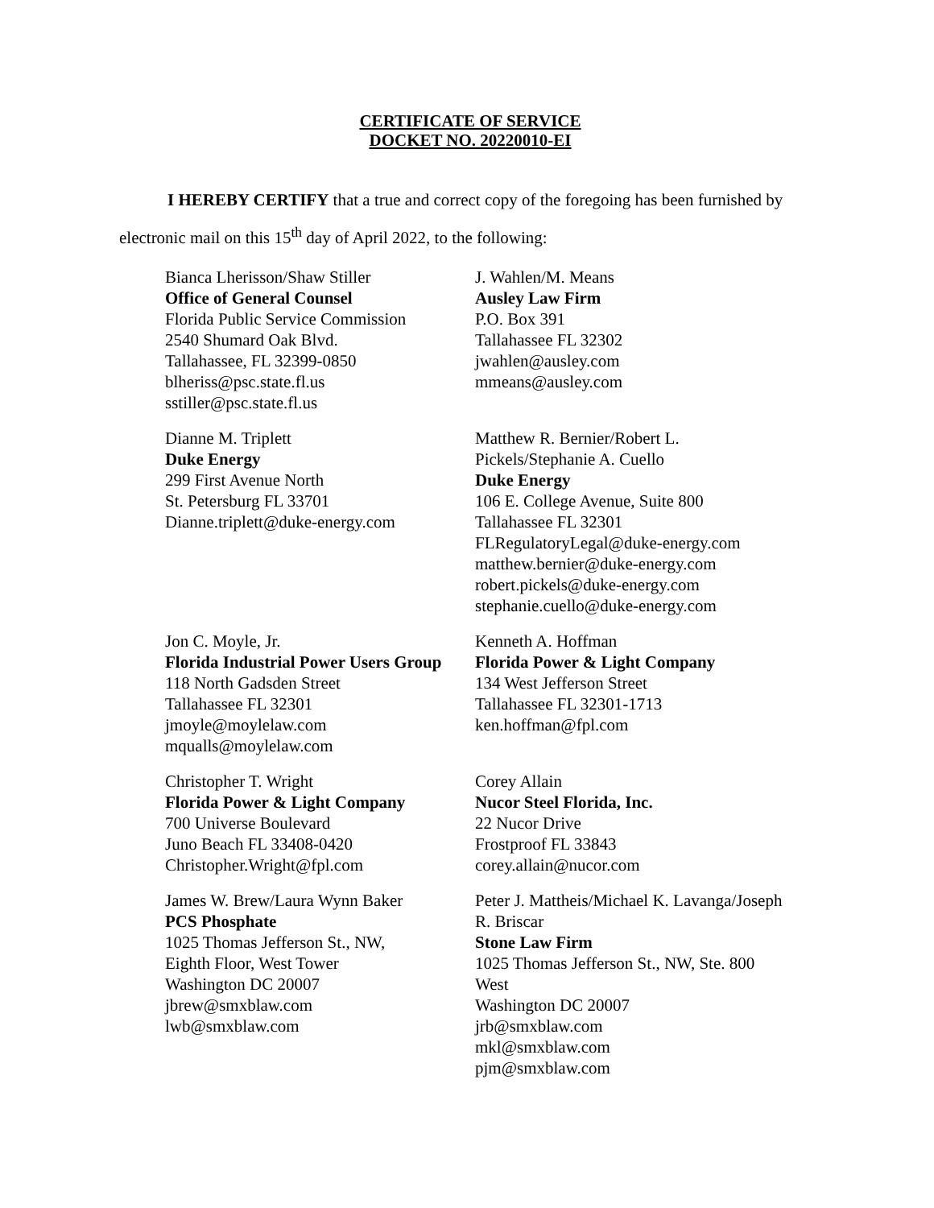CERTIFICATE OF SERVICE
DOCKET NO. 20220010-EI
I HEREBY CERTIFY that a true and correct copy of the foregoing has been furnished by electronic mail on this 15<sup>th</sup> day of April 2022, to the following:
Bianca Lherisson/Shaw Stiller
Office of General Counsel
Florida Public Service Commission
2540 Shumard Oak Blvd.
Tallahassee, FL 32399-0850
blheriss@psc.state.fl.us
sstiller@psc.state.fl.us
J. Wahlen/M. Means
Ausley Law Firm
P.O. Box 391
Tallahassee FL 32302
jwahlen@ausley.com
mmeans@ausley.com
Dianne M. Triplett
Duke Energy
299 First Avenue North
St. Petersburg FL 33701
Dianne.triplett@duke-energy.com
Matthew R. Bernier/Robert L. Pickels/Stephanie A. Cuello
Duke Energy
106 E. College Avenue, Suite 800
Tallahassee FL 32301
FLRegulatoryLegal@duke-energy.com
matthew.bernier@duke-energy.com
robert.pickels@duke-energy.com
stephanie.cuello@duke-energy.com
Jon C. Moyle, Jr.
Florida Industrial Power Users Group
118 North Gadsden Street
Tallahassee FL 32301
jmoyle@moylelaw.com
mqualls@moylelaw.com
Kenneth A. Hoffman
Florida Power & Light Company
134 West Jefferson Street
Tallahassee FL 32301-1713
ken.hoffman@fpl.com
Christopher T. Wright
Florida Power & Light Company
700 Universe Boulevard
Juno Beach FL 33408-0420
Christopher.Wright@fpl.com
Corey Allain
Nucor Steel Florida, Inc.
22 Nucor Drive
Frostproof FL 33843
corey.allain@nucor.com
James W. Brew/Laura Wynn Baker
PCS Phosphate
1025 Thomas Jefferson St., NW,
Eighth Floor, West Tower
Washington DC 20007
jbrew@smxblaw.com
lwb@smxblaw.com
Peter J. Mattheis/Michael K. Lavanga/Joseph R. Briscar
Stone Law Firm
1025 Thomas Jefferson St., NW, Ste. 800 West
Washington DC 20007
jrb@smxblaw.com
mkl@smxblaw.com
pjm@smxblaw.com